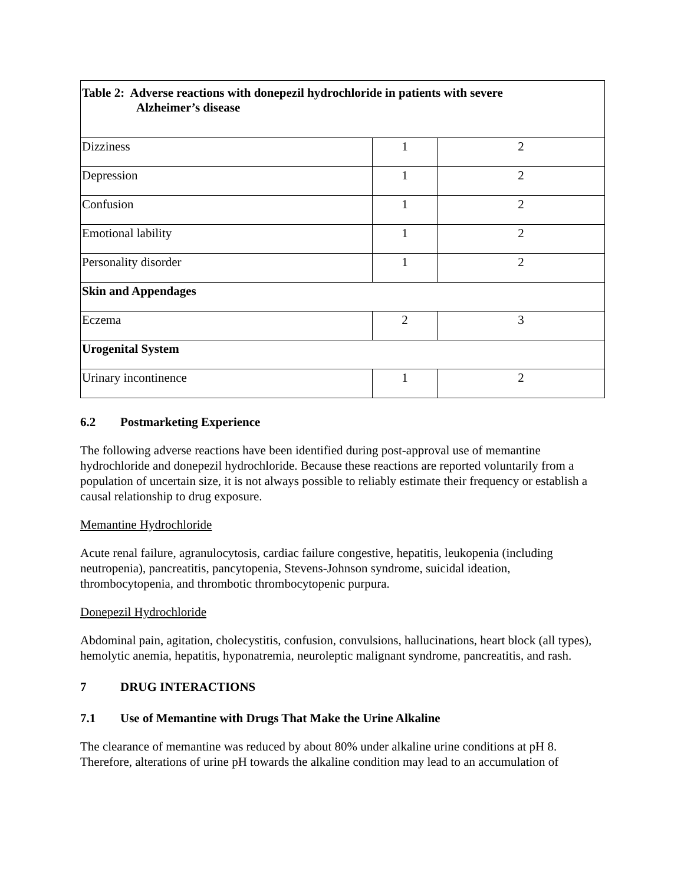| Table 2: Adverse reactions with donepezil hydrochloride in patients with severe Alzheimer’s disease | | |
| --- | --- | --- |
| Dizziness | 1 | 2 |
| Depression | 1 | 2 |
| Confusion | 1 | 2 |
| Emotional lability | 1 | 2 |
| Personality disorder | 1 | 2 |
| Skin and Appendages | | |
| Eczema | 2 | 3 |
| Urogenital System | | |
| Urinary incontinence | 1 | 2 |
6.2 Postmarketing Experience
The following adverse reactions have been identified during post-approval use of memantine hydrochloride and donepezil hydrochloride. Because these reactions are reported voluntarily from a population of uncertain size, it is not always possible to reliably estimate their frequency or establish a causal relationship to drug exposure.
Memantine Hydrochloride
Acute renal failure, agranulocytosis, cardiac failure congestive, hepatitis, leukopenia (including neutropenia), pancreatitis, pancytopenia, Stevens-Johnson syndrome, suicidal ideation, thrombocytopenia, and thrombotic thrombocytopenic purpura.
Donepezil Hydrochloride
Abdominal pain, agitation, cholecystitis, confusion, convulsions, hallucinations, heart block (all types), hemolytic anemia, hepatitis, hyponatremia, neuroleptic malignant syndrome, pancreatitis, and rash.
7 DRUG INTERACTIONS
7.1 Use of Memantine with Drugs That Make the Urine Alkaline
The clearance of memantine was reduced by about 80% under alkaline urine conditions at pH 8. Therefore, alterations of urine pH towards the alkaline condition may lead to an accumulation of